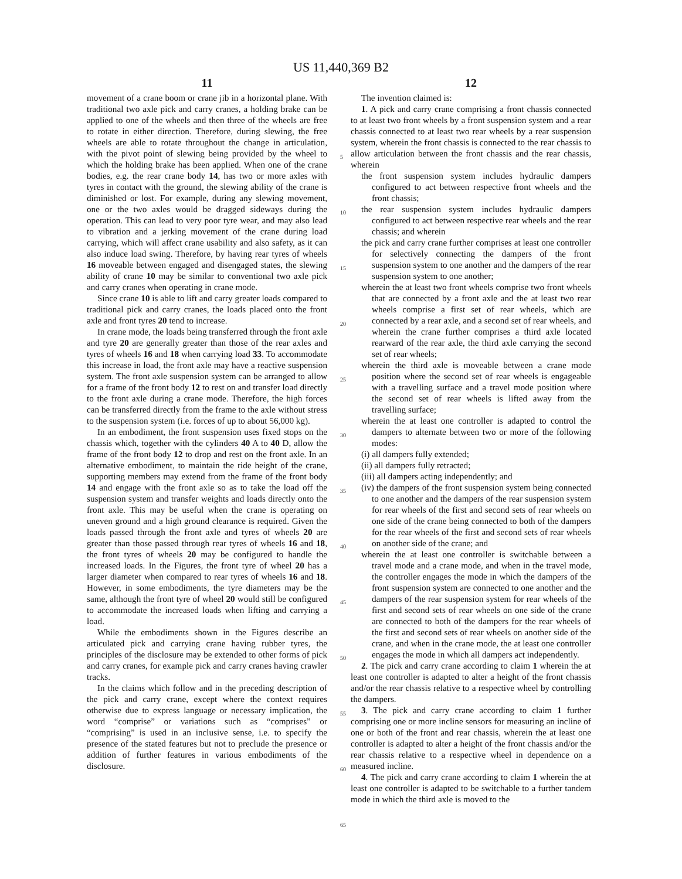US 11,440,369 B2
11
movement of a crane boom or crane jib in a horizontal plane. With traditional two axle pick and carry cranes, a holding brake can be applied to one of the wheels and then three of the wheels are free to rotate in either direction. Therefore, during slewing, the free wheels are able to rotate throughout the change in articulation, with the pivot point of slewing being provided by the wheel to which the holding brake has been applied. When one of the crane bodies, e.g. the rear crane body 14, has two or more axles with tyres in contact with the ground, the slewing ability of the crane is diminished or lost. For example, during any slewing movement, one or the two axles would be dragged sideways during the operation. This can lead to very poor tyre wear, and may also lead to vibration and a jerking movement of the crane during load carrying, which will affect crane usability and also safety, as it can also induce load swing. Therefore, by having rear tyres of wheels 16 moveable between engaged and disengaged states, the slewing ability of crane 10 may be similar to conventional two axle pick and carry cranes when operating in crane mode.
Since crane 10 is able to lift and carry greater loads compared to traditional pick and carry cranes, the loads placed onto the front axle and front tyres 20 tend to increase.
In crane mode, the loads being transferred through the front axle and tyre 20 are generally greater than those of the rear axles and tyres of wheels 16 and 18 when carrying load 33. To accommodate this increase in load, the front axle may have a reactive suspension system. The front axle suspension system can be arranged to allow for a frame of the front body 12 to rest on and transfer load directly to the front axle during a crane mode. Therefore, the high forces can be transferred directly from the frame to the axle without stress to the suspension system (i.e. forces of up to about 56,000 kg).
In an embodiment, the front suspension uses fixed stops on the chassis which, together with the cylinders 40 A to 40 D, allow the frame of the front body 12 to drop and rest on the front axle. In an alternative embodiment, to maintain the ride height of the crane, supporting members may extend from the frame of the front body 14 and engage with the front axle so as to take the load off the suspension system and transfer weights and loads directly onto the front axle. This may be useful when the crane is operating on uneven ground and a high ground clearance is required. Given the loads passed through the front axle and tyres of wheels 20 are greater than those passed through rear tyres of wheels 16 and 18, the front tyres of wheels 20 may be configured to handle the increased loads. In the Figures, the front tyre of wheel 20 has a larger diameter when compared to rear tyres of wheels 16 and 18. However, in some embodiments, the tyre diameters may be the same, although the front tyre of wheel 20 would still be configured to accommodate the increased loads when lifting and carrying a load.
While the embodiments shown in the Figures describe an articulated pick and carrying crane having rubber tyres, the principles of the disclosure may be extended to other forms of pick and carry cranes, for example pick and carry cranes having crawler tracks.
In the claims which follow and in the preceding description of the pick and carry crane, except where the context requires otherwise due to express language or necessary implication, the word “comprise” or variations such as “comprises” or “comprising” is used in an inclusive sense, i.e. to specify the presence of the stated features but not to preclude the presence or addition of further features in various embodiments of the disclosure.
5
10
15
20
25
30
35
40
45
50
55
60
65
12
The invention claimed is:
1. A pick and carry crane comprising a front chassis connected to at least two front wheels by a front suspension system and a rear chassis connected to at least two rear wheels by a rear suspension system, wherein the front chassis is connected to the rear chassis to allow articulation between the front chassis and the rear chassis, wherein
the front suspension system includes hydraulic dampers configured to act between respective front wheels and the front chassis;
the rear suspension system includes hydraulic dampers configured to act between respective rear wheels and the rear chassis; and wherein
the pick and carry crane further comprises at least one controller for selectively connecting the dampers of the front suspension system to one another and the dampers of the rear suspension system to one another;
wherein the at least two front wheels comprise two front wheels that are connected by a front axle and the at least two rear wheels comprise a first set of rear wheels, which are connected by a rear axle, and a second set of rear wheels, and wherein the crane further comprises a third axle located rearward of the rear axle, the third axle carrying the second set of rear wheels;
wherein the third axle is moveable between a crane mode position where the second set of rear wheels is engageable with a travelling surface and a travel mode position where the second set of rear wheels is lifted away from the travelling surface;
wherein the at least one controller is adapted to control the dampers to alternate between two or more of the following modes:
(i) all dampers fully extended;
(ii) all dampers fully retracted;
(iii) all dampers acting independently; and
(iv) the dampers of the front suspension system being connected to one another and the dampers of the rear suspension system for rear wheels of the first and second sets of rear wheels on one side of the crane being connected to both of the dampers for the rear wheels of the first and second sets of rear wheels on another side of the crane; and
wherein the at least one controller is switchable between a travel mode and a crane mode, and when in the travel mode, the controller engages the mode in which the dampers of the front suspension system are connected to one another and the dampers of the rear suspension system for rear wheels of the first and second sets of rear wheels on one side of the crane are connected to both of the dampers for the rear wheels of the first and second sets of rear wheels on another side of the crane, and when in the crane mode, the at least one controller engages the mode in which all dampers act independently.
2. The pick and carry crane according to claim 1 wherein the at least one controller is adapted to alter a height of the front chassis and/or the rear chassis relative to a respective wheel by controlling the dampers.
3. The pick and carry crane according to claim 1 further comprising one or more incline sensors for measuring an incline of one or both of the front and rear chassis, wherein the at least one controller is adapted to alter a height of the front chassis and/or the rear chassis relative to a respective wheel in dependence on a measured incline.
4. The pick and carry crane according to claim 1 wherein the at least one controller is adapted to be switchable to a further tandem mode in which the third axle is moved to the